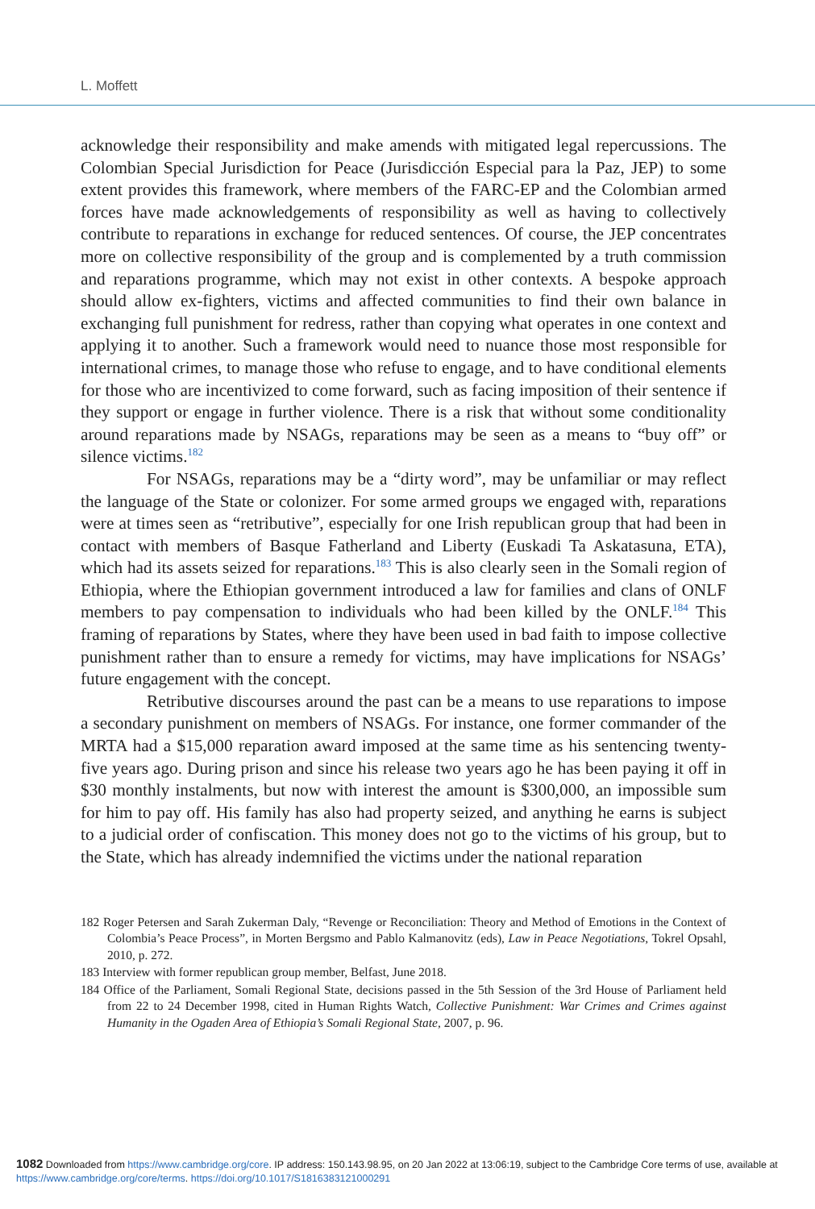L. Moffett
acknowledge their responsibility and make amends with mitigated legal repercussions. The Colombian Special Jurisdiction for Peace (Jurisdicción Especial para la Paz, JEP) to some extent provides this framework, where members of the FARC-EP and the Colombian armed forces have made acknowledgements of responsibility as well as having to collectively contribute to reparations in exchange for reduced sentences. Of course, the JEP concentrates more on collective responsibility of the group and is complemented by a truth commission and reparations programme, which may not exist in other contexts. A bespoke approach should allow ex-fighters, victims and affected communities to find their own balance in exchanging full punishment for redress, rather than copying what operates in one context and applying it to another. Such a framework would need to nuance those most responsible for international crimes, to manage those who refuse to engage, and to have conditional elements for those who are incentivized to come forward, such as facing imposition of their sentence if they support or engage in further violence. There is a risk that without some conditionality around reparations made by NSAGs, reparations may be seen as a means to “buy off” or silence victims.<sup>182</sup>
For NSAGs, reparations may be a “dirty word”, may be unfamiliar or may reflect the language of the State or colonizer. For some armed groups we engaged with, reparations were at times seen as “retributive”, especially for one Irish republican group that had been in contact with members of Basque Fatherland and Liberty (Euskadi Ta Askatasuna, ETA), which had its assets seized for reparations.<sup>183</sup> This is also clearly seen in the Somali region of Ethiopia, where the Ethiopian government introduced a law for families and clans of ONLF members to pay compensation to individuals who had been killed by the ONLF.<sup>184</sup> This framing of reparations by States, where they have been used in bad faith to impose collective punishment rather than to ensure a remedy for victims, may have implications for NSAGs’ future engagement with the concept.
Retributive discourses around the past can be a means to use reparations to impose a secondary punishment on members of NSAGs. For instance, one former commander of the MRTA had a $15,000 reparation award imposed at the same time as his sentencing twenty-five years ago. During prison and since his release two years ago he has been paying it off in $30 monthly instalments, but now with interest the amount is $300,000, an impossible sum for him to pay off. His family has also had property seized, and anything he earns is subject to a judicial order of confiscation. This money does not go to the victims of his group, but to the State, which has already indemnified the victims under the national reparation
182 Roger Petersen and Sarah Zukerman Daly, “Revenge or Reconciliation: Theory and Method of Emotions in the Context of Colombia’s Peace Process”, in Morten Bergsmo and Pablo Kalmanovitz (eds), Law in Peace Negotiations, Tokrel Opsahl, 2010, p. 272.
183 Interview with former republican group member, Belfast, June 2018.
184 Office of the Parliament, Somali Regional State, decisions passed in the 5th Session of the 3rd House of Parliament held from 22 to 24 December 1998, cited in Human Rights Watch, Collective Punishment: War Crimes and Crimes against Humanity in the Ogaden Area of Ethiopia’s Somali Regional State, 2007, p. 96.
1082 Downloaded from https://www.cambridge.org/core. IP address: 150.143.98.95, on 20 Jan 2022 at 13:06:19, subject to the Cambridge Core terms of use, available at https://www.cambridge.org/core/terms. https://doi.org/10.1017/S1816383121000291